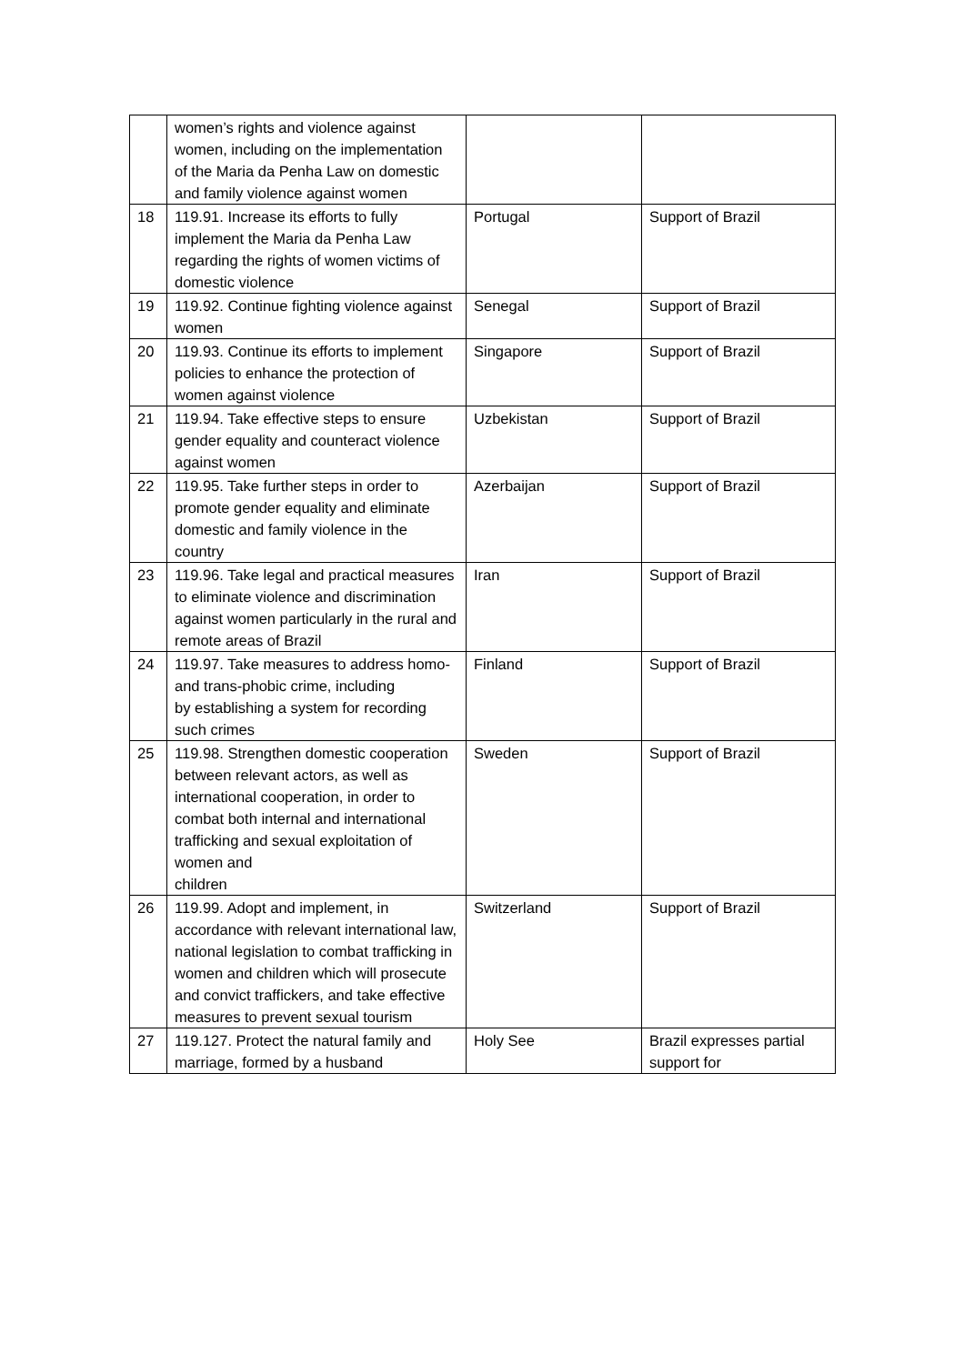| | women’s rights and violence against women, including on the implementation of the Maria da Penha Law on domestic and family violence against women | | |
| 18 | 119.91. Increase its efforts to fully implement the Maria da Penha Law regarding the rights of women victims of domestic violence | Portugal | Support of Brazil |
| 19 | 119.92. Continue fighting violence against women | Senegal | Support of Brazil |
| 20 | 119.93. Continue its efforts to implement policies to enhance the protection of women against violence | Singapore | Support of Brazil |
| 21 | 119.94. Take effective steps to ensure gender equality and counteract violence against women | Uzbekistan | Support of Brazil |
| 22 | 119.95. Take further steps in order to promote gender equality and eliminate domestic and family violence in the country | Azerbaijan | Support of Brazil |
| 23 | 119.96. Take legal and practical measures to eliminate violence and discrimination against women particularly in the rural and remote areas of Brazil | Iran | Support of Brazil |
| 24 | 119.97. Take measures to address homo- and trans-phobic crime, including by establishing a system for recording such crimes | Finland | Support of Brazil |
| 25 | 119.98. Strengthen domestic cooperation between relevant actors, as well as international cooperation, in order to combat both internal and international trafficking and sexual exploitation of women and children | Sweden | Support of Brazil |
| 26 | 119.99. Adopt and implement, in accordance with relevant international law, national legislation to combat trafficking in women and children which will prosecute and convict traffickers, and take effective measures to prevent sexual tourism | Switzerland | Support of Brazil |
| 27 | 119.127. Protect the natural family and marriage, formed by a husband | Holy See | Brazil expresses partial support for |